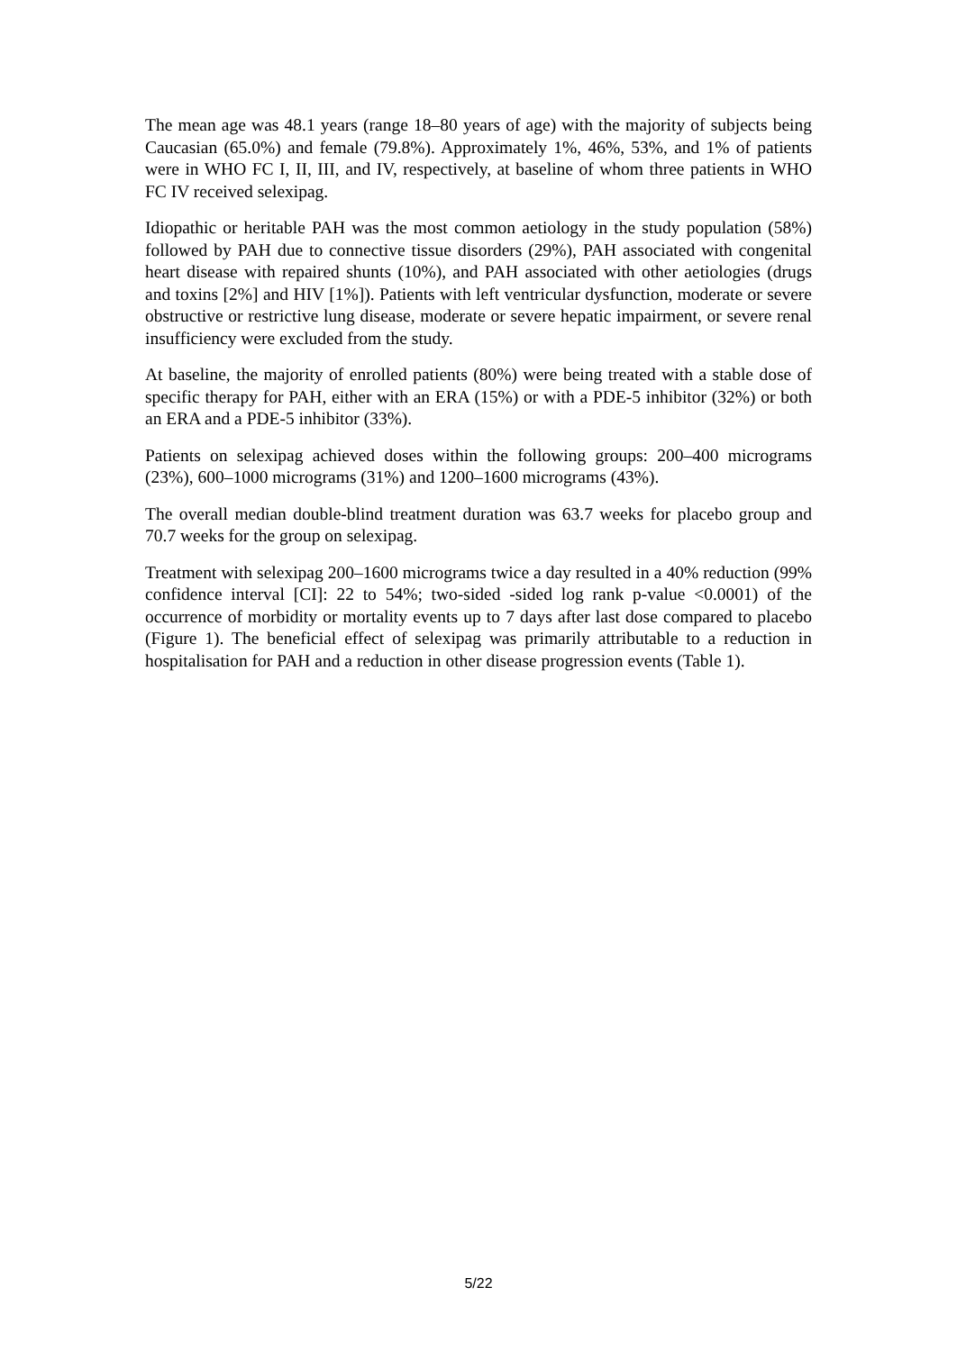The mean age was 48.1 years (range 18–80 years of age) with the majority of subjects being Caucasian (65.0%) and female (79.8%). Approximately 1%, 46%, 53%, and 1% of patients were in WHO FC I, II, III, and IV, respectively, at baseline of whom three patients in WHO FC IV received selexipag.
Idiopathic or heritable PAH was the most common aetiology in the study population (58%) followed by PAH due to connective tissue disorders (29%), PAH associated with congenital heart disease with repaired shunts (10%), and PAH associated with other aetiologies (drugs and toxins [2%] and HIV [1%]). Patients with left ventricular dysfunction, moderate or severe obstructive or restrictive lung disease, moderate or severe hepatic impairment, or severe renal insufficiency were excluded from the study.
At baseline, the majority of enrolled patients (80%) were being treated with a stable dose of specific therapy for PAH, either with an ERA (15%) or with a PDE-5 inhibitor (32%) or both an ERA and a PDE-5 inhibitor (33%).
Patients on selexipag achieved doses within the following groups: 200–400 micrograms (23%), 600–1000 micrograms (31%) and 1200–1600 micrograms (43%).
The overall median double-blind treatment duration was 63.7 weeks for placebo group and 70.7 weeks for the group on selexipag.
Treatment with selexipag 200–1600 micrograms twice a day resulted in a 40% reduction (99% confidence interval [CI]: 22 to 54%; two-sided -sided log rank p-value <0.0001) of the occurrence of morbidity or mortality events up to 7 days after last dose compared to placebo (Figure 1). The beneficial effect of selexipag was primarily attributable to a reduction in hospitalisation for PAH and a reduction in other disease progression events (Table 1).
5/22